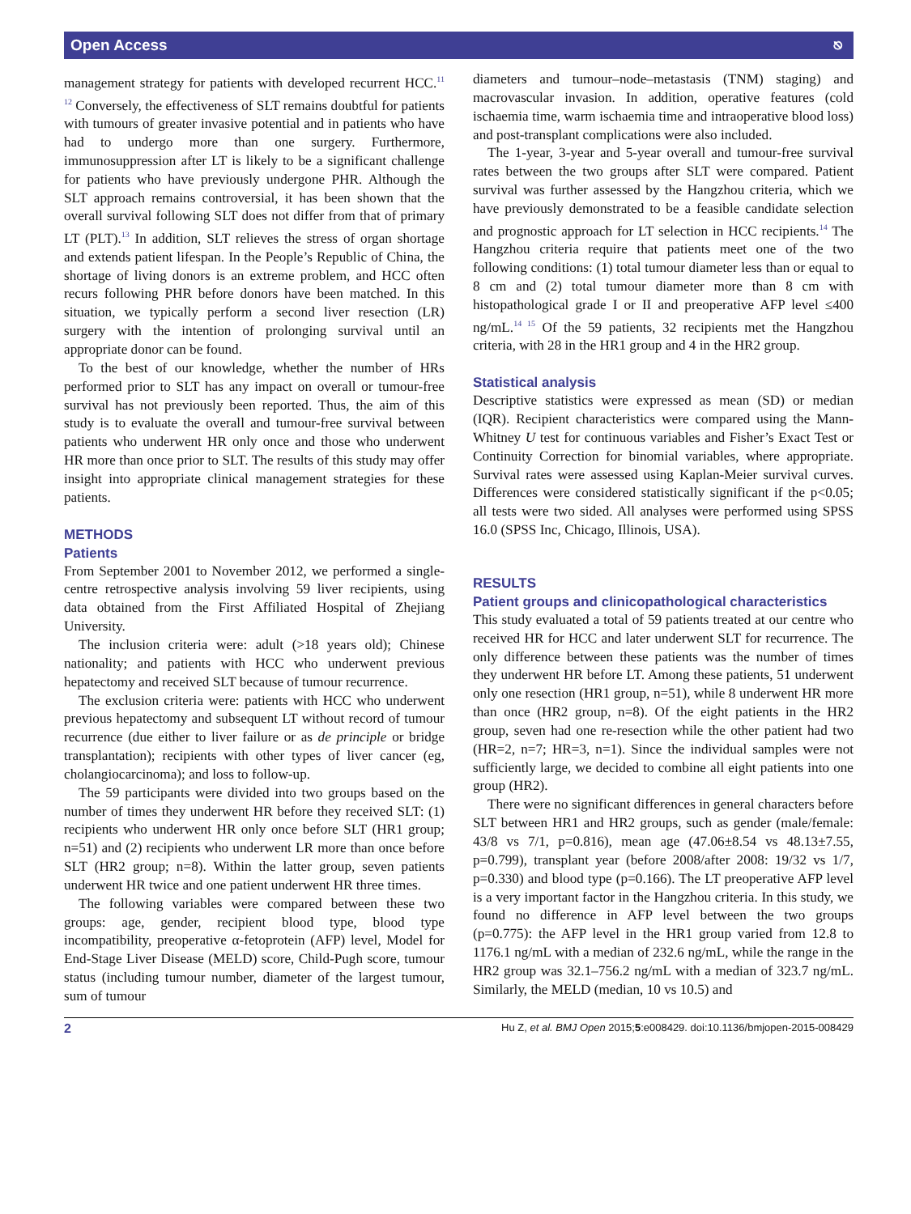Open Access ⎋
management strategy for patients with developed recurrent HCC.<sup>11 12</sup> Conversely, the effectiveness of SLT remains doubtful for patients with tumours of greater invasive potential and in patients who have had to undergo more than one surgery. Furthermore, immunosuppression after LT is likely to be a significant challenge for patients who have previously undergone PHR. Although the SLT approach remains controversial, it has been shown that the overall survival following SLT does not differ from that of primary LT (PLT).<sup>13</sup> In addition, SLT relieves the stress of organ shortage and extends patient lifespan. In the People’s Republic of China, the shortage of living donors is an extreme problem, and HCC often recurs following PHR before donors have been matched. In this situation, we typically perform a second liver resection (LR) surgery with the intention of prolonging survival until an appropriate donor can be found.
To the best of our knowledge, whether the number of HRs performed prior to SLT has any impact on overall or tumour-free survival has not previously been reported. Thus, the aim of this study is to evaluate the overall and tumour-free survival between patients who underwent HR only once and those who underwent HR more than once prior to SLT. The results of this study may offer insight into appropriate clinical management strategies for these patients.
METHODS
Patients
From September 2001 to November 2012, we performed a single-centre retrospective analysis involving 59 liver recipients, using data obtained from the First Affiliated Hospital of Zhejiang University.
The inclusion criteria were: adult (>18 years old); Chinese nationality; and patients with HCC who underwent previous hepatectomy and received SLT because of tumour recurrence.
The exclusion criteria were: patients with HCC who underwent previous hepatectomy and subsequent LT without record of tumour recurrence (due either to liver failure or as de principle or bridge transplantation); recipients with other types of liver cancer (eg, cholangiocarcinoma); and loss to follow-up.
The 59 participants were divided into two groups based on the number of times they underwent HR before they received SLT: (1) recipients who underwent HR only once before SLT (HR1 group; n=51) and (2) recipients who underwent LR more than once before SLT (HR2 group; n=8). Within the latter group, seven patients underwent HR twice and one patient underwent HR three times.
The following variables were compared between these two groups: age, gender, recipient blood type, blood type incompatibility, preoperative α-fetoprotein (AFP) level, Model for End-Stage Liver Disease (MELD) score, Child-Pugh score, tumour status (including tumour number, diameter of the largest tumour, sum of tumour
diameters and tumour–node–metastasis (TNM) staging) and macrovascular invasion. In addition, operative features (cold ischaemia time, warm ischaemia time and intraoperative blood loss) and post-transplant complications were also included.
The 1-year, 3-year and 5-year overall and tumour-free survival rates between the two groups after SLT were compared. Patient survival was further assessed by the Hangzhou criteria, which we have previously demonstrated to be a feasible candidate selection and prognostic approach for LT selection in HCC recipients.<sup>14</sup> The Hangzhou criteria require that patients meet one of the two following conditions: (1) total tumour diameter less than or equal to 8 cm and (2) total tumour diameter more than 8 cm with histopathological grade I or II and preoperative AFP level ≤400 ng/mL.<sup>14 15</sup> Of the 59 patients, 32 recipients met the Hangzhou criteria, with 28 in the HR1 group and 4 in the HR2 group.
Statistical analysis
Descriptive statistics were expressed as mean (SD) or median (IQR). Recipient characteristics were compared using the Mann-Whitney U test for continuous variables and Fisher’s Exact Test or Continuity Correction for binomial variables, where appropriate. Survival rates were assessed using Kaplan-Meier survival curves. Differences were considered statistically significant if the p<0.05; all tests were two sided. All analyses were performed using SPSS 16.0 (SPSS Inc, Chicago, Illinois, USA).
RESULTS
Patient groups and clinicopathological characteristics
This study evaluated a total of 59 patients treated at our centre who received HR for HCC and later underwent SLT for recurrence. The only difference between these patients was the number of times they underwent HR before LT. Among these patients, 51 underwent only one resection (HR1 group, n=51), while 8 underwent HR more than once (HR2 group, n=8). Of the eight patients in the HR2 group, seven had one re-resection while the other patient had two (HR=2, n=7; HR=3, n=1). Since the individual samples were not sufficiently large, we decided to combine all eight patients into one group (HR2).
There were no significant differences in general characters before SLT between HR1 and HR2 groups, such as gender (male/female: 43/8 vs 7/1, p=0.816), mean age (47.06±8.54 vs 48.13±7.55, p=0.799), transplant year (before 2008/after 2008: 19/32 vs 1/7, p=0.330) and blood type (p=0.166). The LT preoperative AFP level is a very important factor in the Hangzhou criteria. In this study, we found no difference in AFP level between the two groups (p=0.775): the AFP level in the HR1 group varied from 12.8 to 1176.1 ng/mL with a median of 232.6 ng/mL, while the range in the HR2 group was 32.1–756.2 ng/mL with a median of 323.7 ng/mL. Similarly, the MELD (median, 10 vs 10.5) and
2 Hu Z, et al. BMJ Open 2015;5:e008429. doi:10.1136/bmjopen-2015-008429